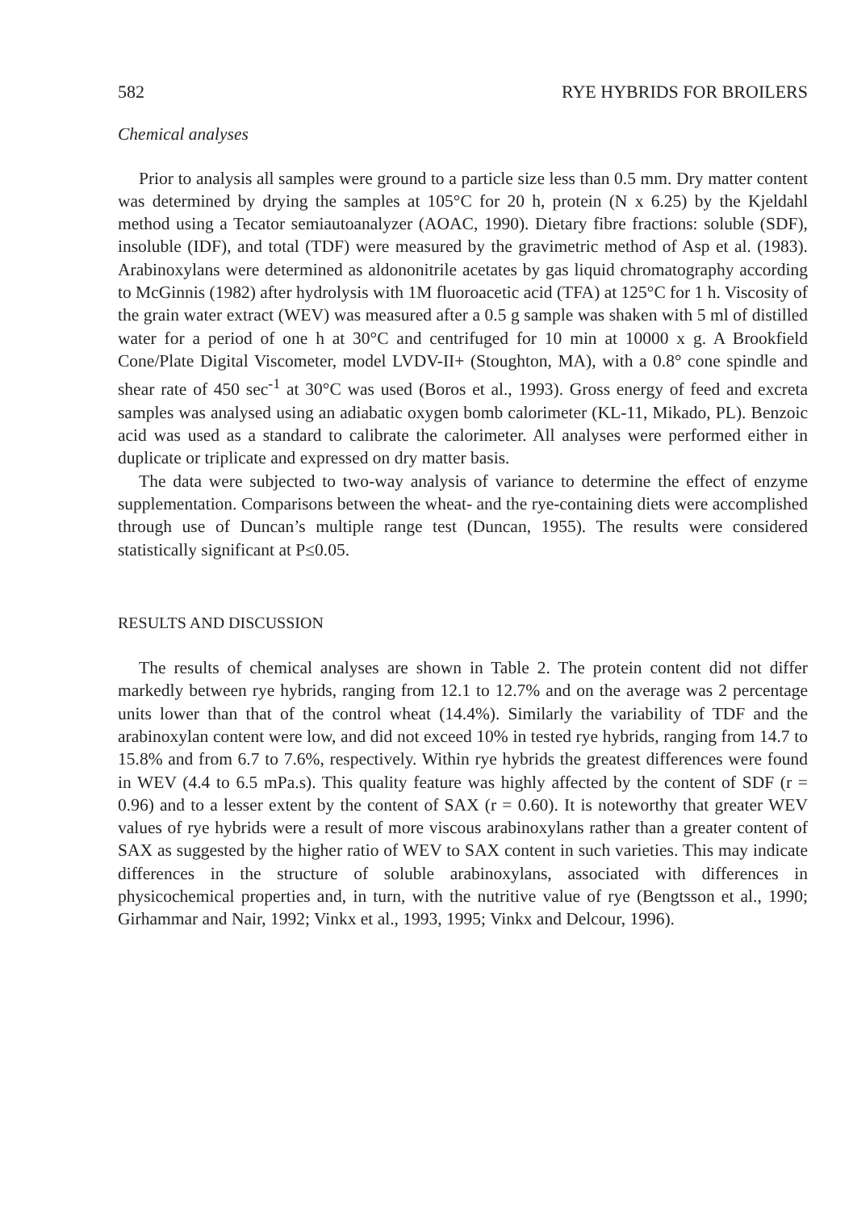582 RYE HYBRIDS FOR BROILERS
Chemical analyses
Prior to analysis all samples were ground to a particle size less than 0.5 mm. Dry matter content was determined by drying the samples at 105°C for 20 h, protein (N x 6.25) by the Kjeldahl method using a Tecator semiautoanalyzer (AOAC, 1990). Dietary fibre fractions: soluble (SDF), insoluble (IDF), and total (TDF) were measured by the gravimetric method of Asp et al. (1983). Arabinoxylans were determined as aldononitrile acetates by gas liquid chromatography according to McGinnis (1982) after hydrolysis with 1M fluoroacetic acid (TFA) at 125°C for 1 h. Viscosity of the grain water extract (WEV) was measured after a 0.5 g sample was shaken with 5 ml of distilled water for a period of one h at 30°C and centrifuged for 10 min at 10000 x g. A Brookfield Cone/Plate Digital Viscometer, model LVDV-II+ (Stoughton, MA), with a 0.8° cone spindle and shear rate of 450 sec<sup>-1</sup> at 30°C was used (Boros et al., 1993). Gross energy of feed and excreta samples was analysed using an adiabatic oxygen bomb calorimeter (KL-11, Mikado, PL). Benzoic acid was used as a standard to calibrate the calorimeter. All analyses were performed either in duplicate or triplicate and expressed on dry matter basis.
The data were subjected to two-way analysis of variance to determine the effect of enzyme supplementation. Comparisons between the wheat- and the rye-containing diets were accomplished through use of Duncan’s multiple range test (Duncan, 1955). The results were considered statistically significant at P≤0.05.
RESULTS AND DISCUSSION
The results of chemical analyses are shown in Table 2. The protein content did not differ markedly between rye hybrids, ranging from 12.1 to 12.7% and on the average was 2 percentage units lower than that of the control wheat (14.4%). Similarly the variability of TDF and the arabinoxylan content were low, and did not exceed 10% in tested rye hybrids, ranging from 14.7 to 15.8% and from 6.7 to 7.6%, respectively. Within rye hybrids the greatest differences were found in WEV (4.4 to 6.5 mPa.s). This quality feature was highly affected by the content of SDF (r = 0.96) and to a lesser extent by the content of SAX (r = 0.60). It is noteworthy that greater WEV values of rye hybrids were a result of more viscous arabinoxylans rather than a greater content of SAX as suggested by the higher ratio of WEV to SAX content in such varieties. This may indicate differences in the structure of soluble arabinoxylans, associated with differences in physicochemical properties and, in turn, with the nutritive value of rye (Bengtsson et al., 1990; Girhammar and Nair, 1992; Vinkx et al., 1993, 1995; Vinkx and Delcour, 1996).